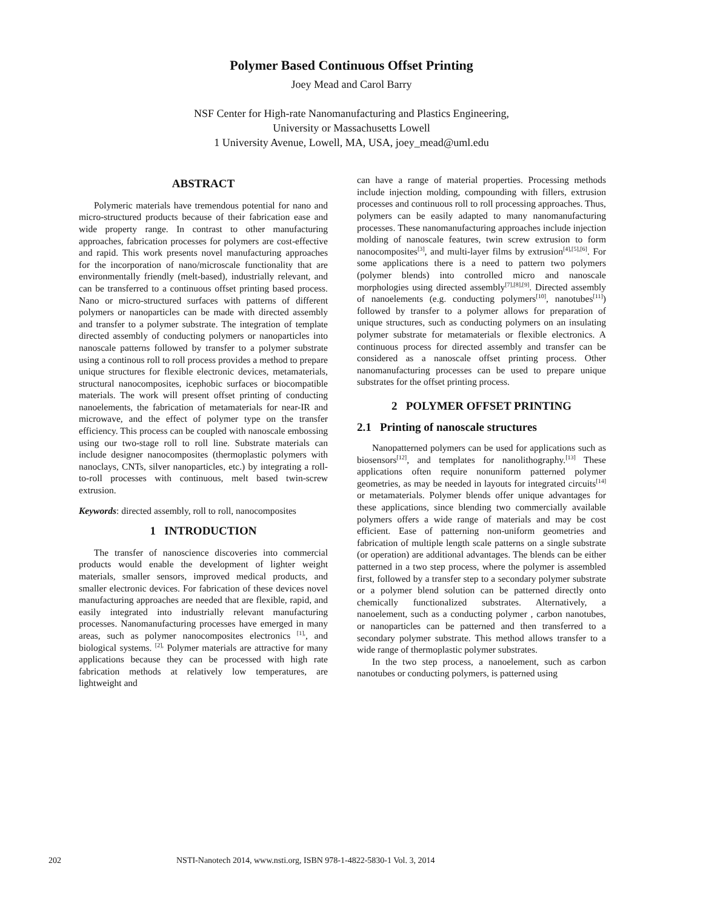Polymer Based Continuous Offset Printing
Joey Mead and Carol Barry
NSF Center for High-rate Nanomanufacturing and Plastics Engineering,
University or Massachusetts Lowell
1 University Avenue, Lowell, MA, USA, joey_mead@uml.edu
ABSTRACT
Polymeric materials have tremendous potential for nano and micro-structured products because of their fabrication ease and wide property range. In contrast to other manufacturing approaches, fabrication processes for polymers are cost-effective and rapid. This work presents novel manufacturing approaches for the incorporation of nano/microscale functionality that are environmentally friendly (melt-based), industrially relevant, and can be transferred to a continuous offset printing based process. Nano or micro-structured surfaces with patterns of different polymers or nanoparticles can be made with directed assembly and transfer to a polymer substrate. The integration of template directed assembly of conducting polymers or nanoparticles into nanoscale patterns followed by transfer to a polymer substrate using a continous roll to roll process provides a method to prepare unique structures for flexible electronic devices, metamaterials, structural nanocomposites, icephobic surfaces or biocompatible materials. The work will present offset printing of conducting nanoelements, the fabrication of metamaterials for near-IR and microwave, and the effect of polymer type on the transfer efficiency. This process can be coupled with nanoscale embossing using our two-stage roll to roll line. Substrate materials can include designer nanocomposites (thermoplastic polymers with nanoclays, CNTs, silver nanoparticles, etc.) by integrating a roll-to-roll processes with continuous, melt based twin-screw extrusion.
Keywords: directed assembly, roll to roll, nanocomposites
1 INTRODUCTION
The transfer of nanoscience discoveries into commercial products would enable the development of lighter weight materials, smaller sensors, improved medical products, and smaller electronic devices. For fabrication of these devices novel manufacturing approaches are needed that are flexible, rapid, and easily integrated into industrially relevant manufacturing processes. Nanomanufacturing processes have emerged in many areas, such as polymer nanocomposites electronics <sup>[1],</sup>, and biological systems. <sup>[2],</sup> Polymer materials are attractive for many applications because they can be processed with high rate fabrication methods at relatively low temperatures, are lightweight and
can have a range of material properties. Processing methods include injection molding, compounding with fillers, extrusion processes and continuous roll to roll processing approaches. Thus, polymers can be easily adapted to many nanomanufacturing processes. These nanomanufacturing approaches include injection molding of nanoscale features, twin screw extrusion to form nanocomposites<sup>[3]</sup>, and multi-layer films by extrusion<sup>[4],[5],[6]</sup>. For some applications there is a need to pattern two polymers (polymer blends) into controlled micro and nanoscale morphologies using directed assembly<sup>[7],[8],[9]</sup>. Directed assembly of nanoelements (e.g. conducting polymers<sup>[10]</sup>, nanotubes<sup>[11]</sup>) followed by transfer to a polymer allows for preparation of unique structures, such as conducting polymers on an insulating polymer substrate for metamaterials or flexible electronics. A continuous process for directed assembly and transfer can be considered as a nanoscale offset printing process. Other nanomanufacturing processes can be used to prepare unique substrates for the offset printing process.
2 POLYMER OFFSET PRINTING
2.1 Printing of nanoscale structures
Nanopatterned polymers can be used for applications such as biosensors<sup>[12]</sup>, and templates for nanolithography.<sup>[13]</sup> These applications often require nonuniform patterned polymer geometries, as may be needed in layouts for integrated circuits<sup>[14]</sup> or metamaterials. Polymer blends offer unique advantages for these applications, since blending two commercially available polymers offers a wide range of materials and may be cost efficient. Ease of patterning non-uniform geometries and fabrication of multiple length scale patterns on a single substrate (or operation) are additional advantages. The blends can be either patterned in a two step process, where the polymer is assembled first, followed by a transfer step to a secondary polymer substrate or a polymer blend solution can be patterned directly onto chemically functionalized substrates. Alternatively, a nanoelement, such as a conducting polymer , carbon nanotubes, or nanoparticles can be patterned and then transferred to a secondary polymer substrate. This method allows transfer to a wide range of thermoplastic polymer substrates.
In the two step process, a nanoelement, such as carbon nanotubes or conducting polymers, is patterned using
202 NSTI-Nanotech 2014, www.nsti.org, ISBN 978-1-4822-5830-1 Vol. 3, 2014